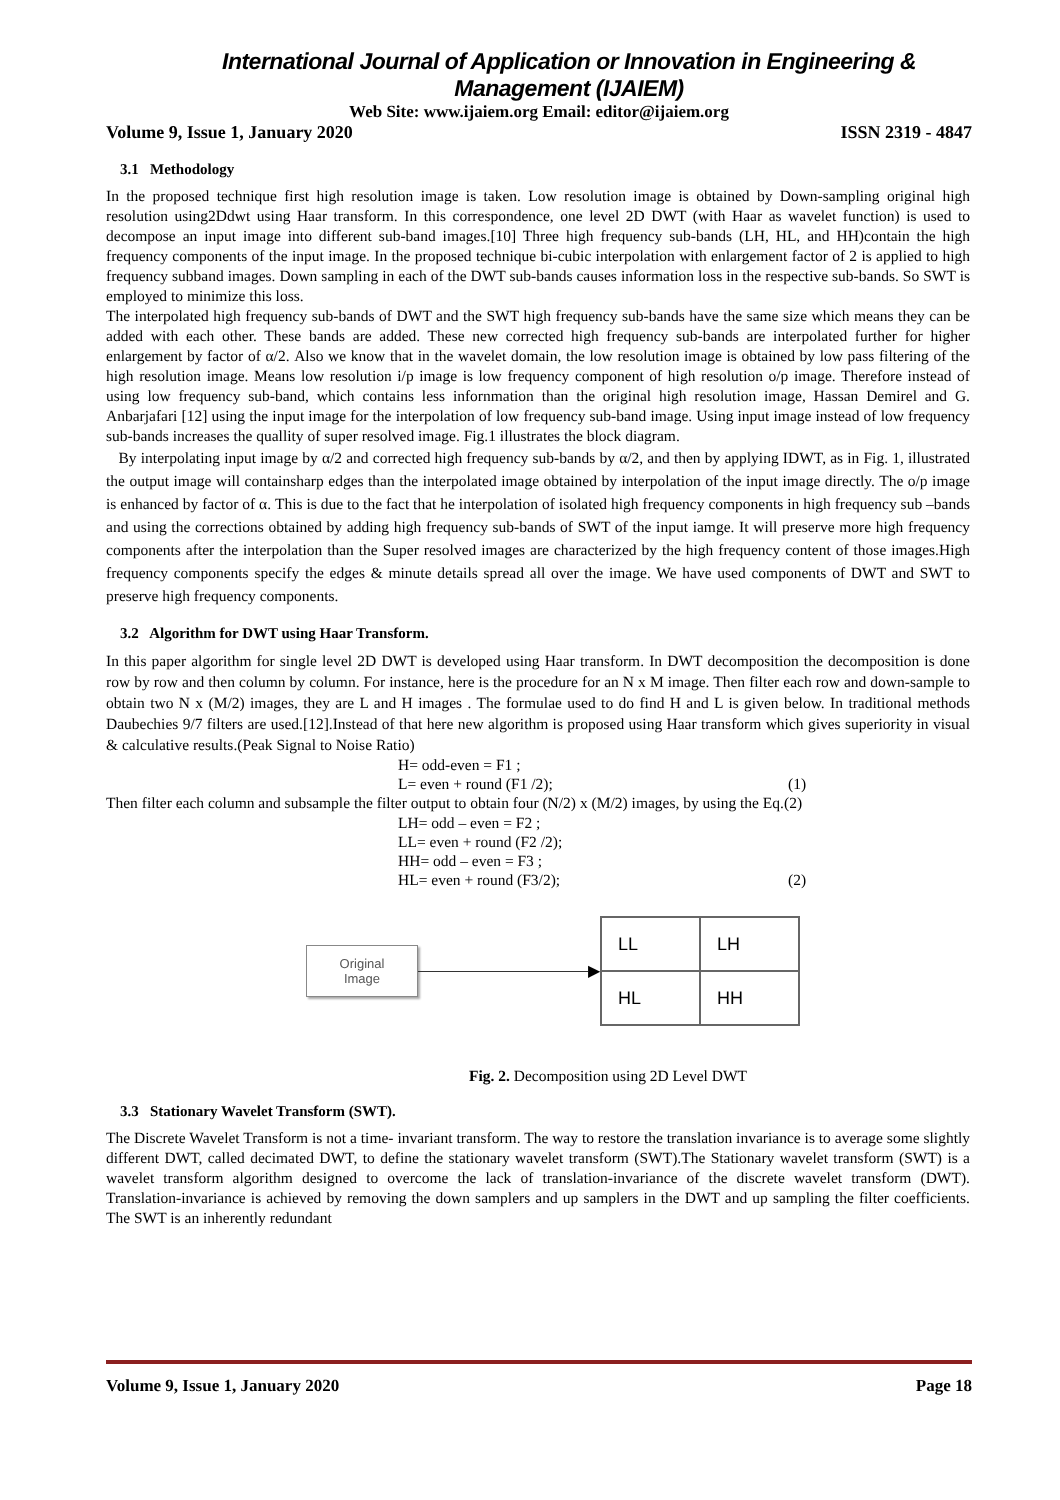International Journal of Application or Innovation in Engineering & Management (IJAIEM)
Web Site: www.ijaiem.org Email: editor@ijaiem.org
Volume 9, Issue 1, January 2020 ISSN 2319 - 4847
3.1 Methodology
In the proposed technique first high resolution image is taken. Low resolution image is obtained by Down-sampling original high resolution using2Ddwt using Haar transform. In this correspondence, one level 2D DWT (with Haar as wavelet function) is used to decompose an input image into different sub-band images.[10] Three high frequency sub-bands (LH, HL, and HH)contain the high frequency components of the input image. In the proposed technique bi-cubic interpolation with enlargement factor of 2 is applied to high frequency subband images. Down sampling in each of the DWT sub-bands causes information loss in the respective sub-bands. So SWT is employed to minimize this loss.
The interpolated high frequency sub-bands of DWT and the SWT high frequency sub-bands have the same size which means they can be added with each other. These bands are added. These new corrected high frequency sub-bands are interpolated further for higher enlargement by factor of α/2. Also we know that in the wavelet domain, the low resolution image is obtained by low pass filtering of the high resolution image. Means low resolution i/p image is low frequency component of high resolution o/p image. Therefore instead of using low frequency sub-band, which contains less infornmation than the original high resolution image, Hassan Demirel and G. Anbarjafari [12] using the input image for the interpolation of low frequency sub-band image. Using input image instead of low frequency sub-bands increases the quallity of super resolved image. Fig.1 illustrates the block diagram.
By interpolating input image by α/2 and corrected high frequency sub-bands by α/2, and then by applying IDWT, as in Fig. 1, illustrated the output image will containsharp edges than the interpolated image obtained by interpolation of the input image directly. The o/p image is enhanced by factor of α. This is due to the fact that he interpolation of isolated high frequency components in high frequency sub –bands and using the corrections obtained by adding high frequency sub-bands of SWT of the input iamge. It will preserve more high frequency components after the interpolation than the Super resolved images are characterized by the high frequency content of those images.High frequency components specify the edges & minute details spread all over the image. We have used components of DWT and SWT to preserve high frequency components.
3.2 Algorithm for DWT using Haar Transform.
In this paper algorithm for single level 2D DWT is developed using Haar transform. In DWT decomposition the decomposition is done row by row and then column by column. For instance, here is the procedure for an N x M image. Then filter each row and down-sample to obtain two N x (M/2) images, they are L and H images . The formulae used to do find H and L is given below. In traditional methods Daubechies 9/7 filters are used.[12].Instead of that here new algorithm is proposed using Haar transform which gives superiority in visual & calculative results.(Peak Signal to Noise Ratio)
H= odd-even = F1 ;
L= even + round (F1 /2); (1)
Then filter each column and subsample the filter output to obtain four (N/2) x (M/2) images, by using the Eq.(2)
LH= odd – even = F2 ;
LL= even + round (F2 /2);
HH= odd – even = F3 ;
HL= even + round (F3/2); (2)
Original
Image
▶
| LL | LH |
| HL | HH |
Fig. 2. Decomposition using 2D Level DWT
3.3 Stationary Wavelet Transform (SWT).
The Discrete Wavelet Transform is not a time- invariant transform. The way to restore the translation invariance is to average some slightly different DWT, called decimated DWT, to define the stationary wavelet transform (SWT).The Stationary wavelet transform (SWT) is a wavelet transform algorithm designed to overcome the lack of translation-invariance of the discrete wavelet transform (DWT). Translation-invariance is achieved by removing the down samplers and up samplers in the DWT and up sampling the filter coefficients. The SWT is an inherently redundant
Volume 9, Issue 1, January 2020 Page 18